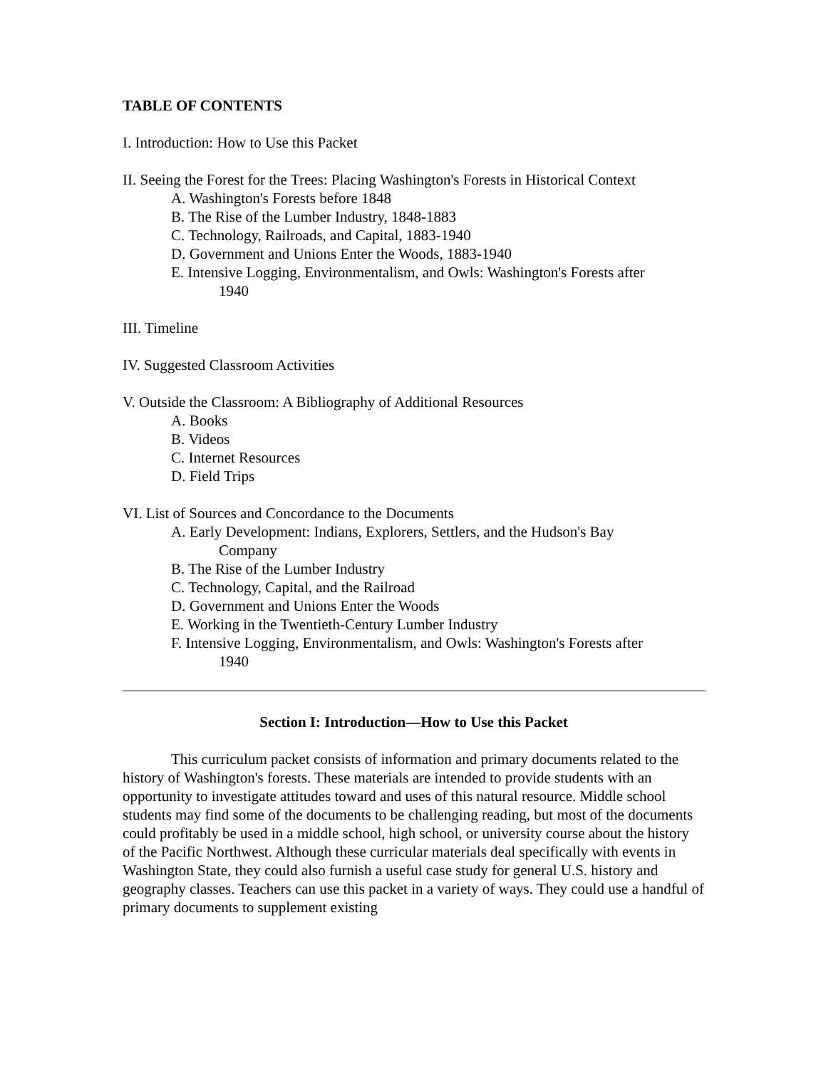TABLE OF CONTENTS
I. Introduction: How to Use this Packet
II. Seeing the Forest for the Trees: Placing Washington's Forests in Historical Context
A. Washington's Forests before 1848
B. The Rise of the Lumber Industry, 1848-1883
C. Technology, Railroads, and Capital, 1883-1940
D. Government and Unions Enter the Woods, 1883-1940
E. Intensive Logging, Environmentalism, and Owls: Washington's Forests after
1940
III. Timeline
IV. Suggested Classroom Activities
V. Outside the Classroom: A Bibliography of Additional Resources
A. Books
B. Videos
C. Internet Resources
D. Field Trips
VI. List of Sources and Concordance to the Documents
A. Early Development: Indians, Explorers, Settlers, and the Hudson's Bay
Company
B. The Rise of the Lumber Industry
C. Technology, Capital, and the Railroad
D. Government and Unions Enter the Woods
E. Working in the Twentieth-Century Lumber Industry
F. Intensive Logging, Environmentalism, and Owls: Washington's Forests after
1940
Section I: Introduction—How to Use this Packet
This curriculum packet consists of information and primary documents related to the history of Washington's forests. These materials are intended to provide students with an opportunity to investigate attitudes toward and uses of this natural resource. Middle school students may find some of the documents to be challenging reading, but most of the documents could profitably be used in a middle school, high school, or university course about the history of the Pacific Northwest. Although these curricular materials deal specifically with events in Washington State, they could also furnish a useful case study for general U.S. history and geography classes. Teachers can use this packet in a variety of ways. They could use a handful of primary documents to supplement existing